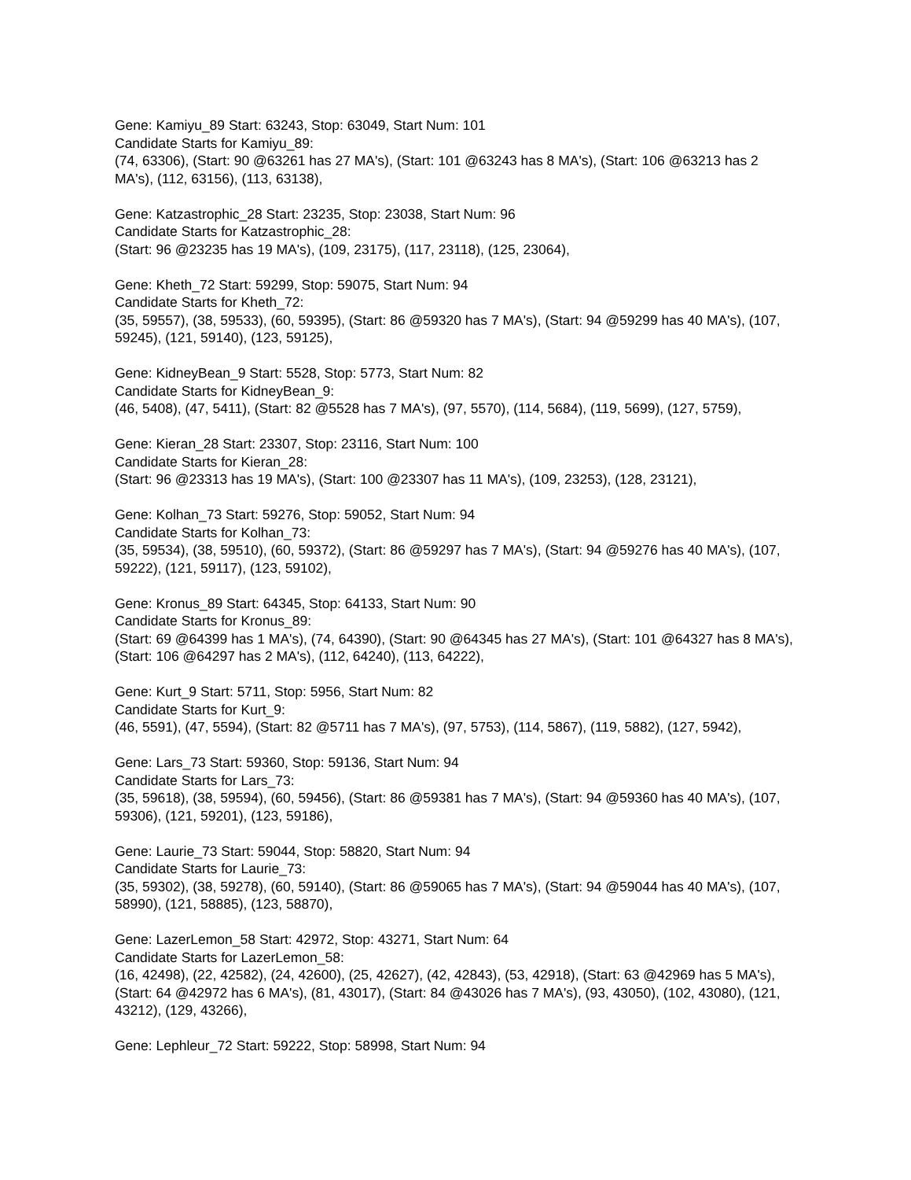Gene: Kamiyu_89 Start: 63243, Stop: 63049, Start Num: 101
Candidate Starts for Kamiyu_89:
(74, 63306), (Start: 90 @63261 has 27 MA's), (Start: 101 @63243 has 8 MA's), (Start: 106 @63213 has 2 MA's), (112, 63156), (113, 63138),
Gene: Katzastrophic_28 Start: 23235, Stop: 23038, Start Num: 96
Candidate Starts for Katzastrophic_28:
(Start: 96 @23235 has 19 MA's), (109, 23175), (117, 23118), (125, 23064),
Gene: Kheth_72 Start: 59299, Stop: 59075, Start Num: 94
Candidate Starts for Kheth_72:
(35, 59557), (38, 59533), (60, 59395), (Start: 86 @59320 has 7 MA's), (Start: 94 @59299 has 40 MA's), (107, 59245), (121, 59140), (123, 59125),
Gene: KidneyBean_9 Start: 5528, Stop: 5773, Start Num: 82
Candidate Starts for KidneyBean_9:
(46, 5408), (47, 5411), (Start: 82 @5528 has 7 MA's), (97, 5570), (114, 5684), (119, 5699), (127, 5759),
Gene: Kieran_28 Start: 23307, Stop: 23116, Start Num: 100
Candidate Starts for Kieran_28:
(Start: 96 @23313 has 19 MA's), (Start: 100 @23307 has 11 MA's), (109, 23253), (128, 23121),
Gene: Kolhan_73 Start: 59276, Stop: 59052, Start Num: 94
Candidate Starts for Kolhan_73:
(35, 59534), (38, 59510), (60, 59372), (Start: 86 @59297 has 7 MA's), (Start: 94 @59276 has 40 MA's), (107, 59222), (121, 59117), (123, 59102),
Gene: Kronus_89 Start: 64345, Stop: 64133, Start Num: 90
Candidate Starts for Kronus_89:
(Start: 69 @64399 has 1 MA's), (74, 64390), (Start: 90 @64345 has 27 MA's), (Start: 101 @64327 has 8 MA's), (Start: 106 @64297 has 2 MA's), (112, 64240), (113, 64222),
Gene: Kurt_9 Start: 5711, Stop: 5956, Start Num: 82
Candidate Starts for Kurt_9:
(46, 5591), (47, 5594), (Start: 82 @5711 has 7 MA's), (97, 5753), (114, 5867), (119, 5882), (127, 5942),
Gene: Lars_73 Start: 59360, Stop: 59136, Start Num: 94
Candidate Starts for Lars_73:
(35, 59618), (38, 59594), (60, 59456), (Start: 86 @59381 has 7 MA's), (Start: 94 @59360 has 40 MA's), (107, 59306), (121, 59201), (123, 59186),
Gene: Laurie_73 Start: 59044, Stop: 58820, Start Num: 94
Candidate Starts for Laurie_73:
(35, 59302), (38, 59278), (60, 59140), (Start: 86 @59065 has 7 MA's), (Start: 94 @59044 has 40 MA's), (107, 58990), (121, 58885), (123, 58870),
Gene: LazerLemon_58 Start: 42972, Stop: 43271, Start Num: 64
Candidate Starts for LazerLemon_58:
(16, 42498), (22, 42582), (24, 42600), (25, 42627), (42, 42843), (53, 42918), (Start: 63 @42969 has 5 MA's), (Start: 64 @42972 has 6 MA's), (81, 43017), (Start: 84 @43026 has 7 MA's), (93, 43050), (102, 43080), (121, 43212), (129, 43266),
Gene: Lephleur_72 Start: 59222, Stop: 58998, Start Num: 94